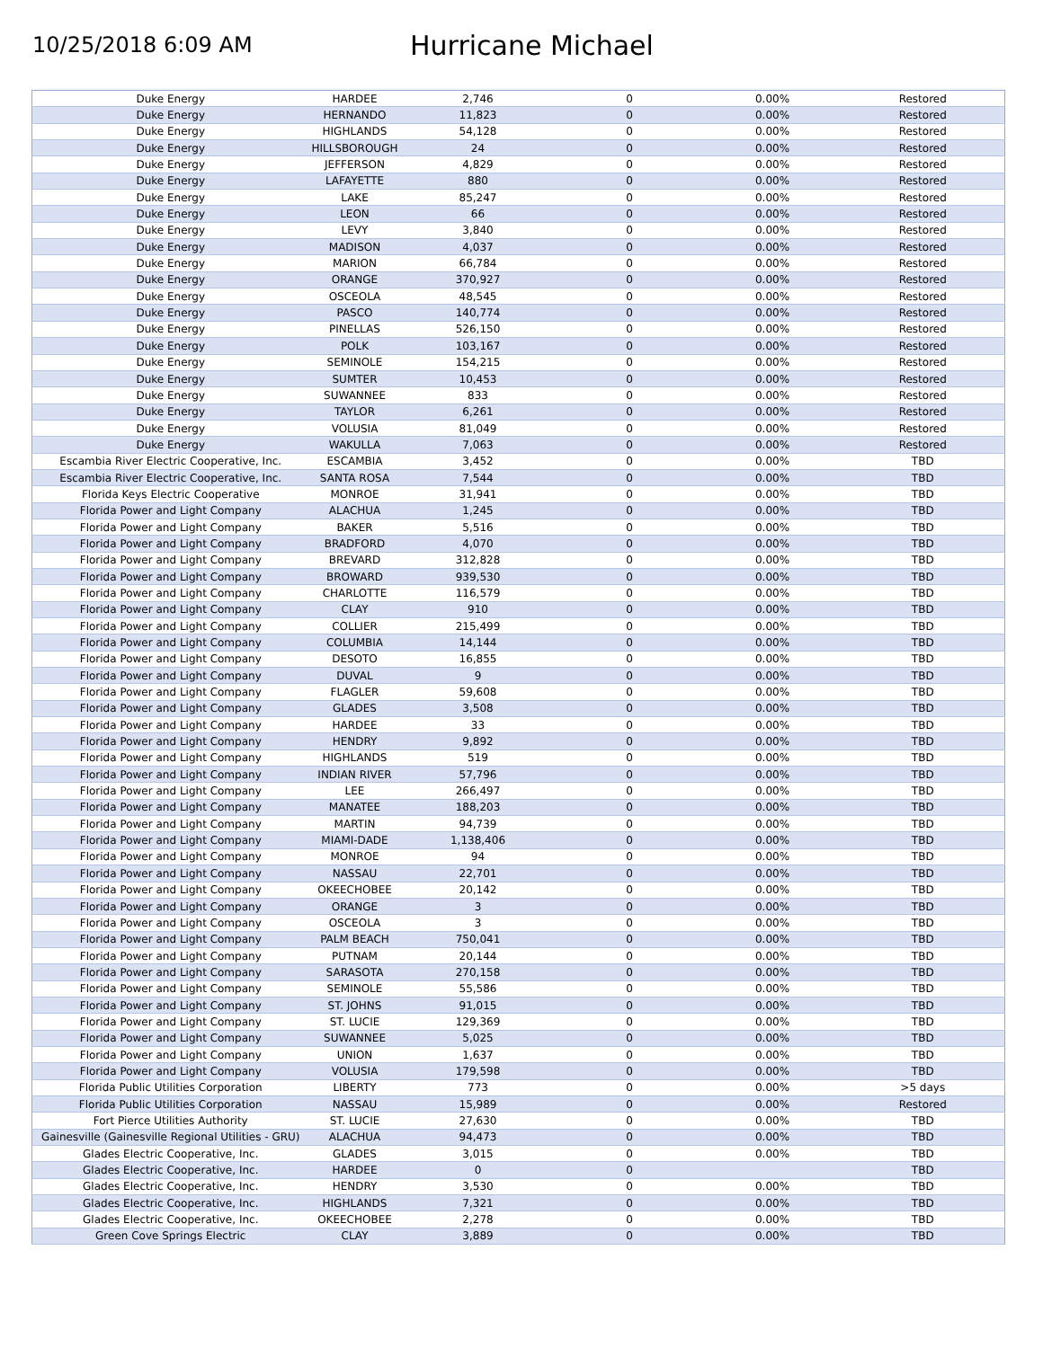10/25/2018 6:09 AM
Hurricane Michael
| Duke Energy | HARDEE | 2,746 | 0 | 0.00% | Restored |
| Duke Energy | HERNANDO | 11,823 | 0 | 0.00% | Restored |
| Duke Energy | HIGHLANDS | 54,128 | 0 | 0.00% | Restored |
| Duke Energy | HILLSBOROUGH | 24 | 0 | 0.00% | Restored |
| Duke Energy | JEFFERSON | 4,829 | 0 | 0.00% | Restored |
| Duke Energy | LAFAYETTE | 880 | 0 | 0.00% | Restored |
| Duke Energy | LAKE | 85,247 | 0 | 0.00% | Restored |
| Duke Energy | LEON | 66 | 0 | 0.00% | Restored |
| Duke Energy | LEVY | 3,840 | 0 | 0.00% | Restored |
| Duke Energy | MADISON | 4,037 | 0 | 0.00% | Restored |
| Duke Energy | MARION | 66,784 | 0 | 0.00% | Restored |
| Duke Energy | ORANGE | 370,927 | 0 | 0.00% | Restored |
| Duke Energy | OSCEOLA | 48,545 | 0 | 0.00% | Restored |
| Duke Energy | PASCO | 140,774 | 0 | 0.00% | Restored |
| Duke Energy | PINELLAS | 526,150 | 0 | 0.00% | Restored |
| Duke Energy | POLK | 103,167 | 0 | 0.00% | Restored |
| Duke Energy | SEMINOLE | 154,215 | 0 | 0.00% | Restored |
| Duke Energy | SUMTER | 10,453 | 0 | 0.00% | Restored |
| Duke Energy | SUWANNEE | 833 | 0 | 0.00% | Restored |
| Duke Energy | TAYLOR | 6,261 | 0 | 0.00% | Restored |
| Duke Energy | VOLUSIA | 81,049 | 0 | 0.00% | Restored |
| Duke Energy | WAKULLA | 7,063 | 0 | 0.00% | Restored |
| Escambia River Electric Cooperative, Inc. | ESCAMBIA | 3,452 | 0 | 0.00% | TBD |
| Escambia River Electric Cooperative, Inc. | SANTA ROSA | 7,544 | 0 | 0.00% | TBD |
| Florida Keys Electric Cooperative | MONROE | 31,941 | 0 | 0.00% | TBD |
| Florida Power and Light Company | ALACHUA | 1,245 | 0 | 0.00% | TBD |
| Florida Power and Light Company | BAKER | 5,516 | 0 | 0.00% | TBD |
| Florida Power and Light Company | BRADFORD | 4,070 | 0 | 0.00% | TBD |
| Florida Power and Light Company | BREVARD | 312,828 | 0 | 0.00% | TBD |
| Florida Power and Light Company | BROWARD | 939,530 | 0 | 0.00% | TBD |
| Florida Power and Light Company | CHARLOTTE | 116,579 | 0 | 0.00% | TBD |
| Florida Power and Light Company | CLAY | 910 | 0 | 0.00% | TBD |
| Florida Power and Light Company | COLLIER | 215,499 | 0 | 0.00% | TBD |
| Florida Power and Light Company | COLUMBIA | 14,144 | 0 | 0.00% | TBD |
| Florida Power and Light Company | DESOTO | 16,855 | 0 | 0.00% | TBD |
| Florida Power and Light Company | DUVAL | 9 | 0 | 0.00% | TBD |
| Florida Power and Light Company | FLAGLER | 59,608 | 0 | 0.00% | TBD |
| Florida Power and Light Company | GLADES | 3,508 | 0 | 0.00% | TBD |
| Florida Power and Light Company | HARDEE | 33 | 0 | 0.00% | TBD |
| Florida Power and Light Company | HENDRY | 9,892 | 0 | 0.00% | TBD |
| Florida Power and Light Company | HIGHLANDS | 519 | 0 | 0.00% | TBD |
| Florida Power and Light Company | INDIAN RIVER | 57,796 | 0 | 0.00% | TBD |
| Florida Power and Light Company | LEE | 266,497 | 0 | 0.00% | TBD |
| Florida Power and Light Company | MANATEE | 188,203 | 0 | 0.00% | TBD |
| Florida Power and Light Company | MARTIN | 94,739 | 0 | 0.00% | TBD |
| Florida Power and Light Company | MIAMI-DADE | 1,138,406 | 0 | 0.00% | TBD |
| Florida Power and Light Company | MONROE | 94 | 0 | 0.00% | TBD |
| Florida Power and Light Company | NASSAU | 22,701 | 0 | 0.00% | TBD |
| Florida Power and Light Company | OKEECHOBEE | 20,142 | 0 | 0.00% | TBD |
| Florida Power and Light Company | ORANGE | 3 | 0 | 0.00% | TBD |
| Florida Power and Light Company | OSCEOLA | 3 | 0 | 0.00% | TBD |
| Florida Power and Light Company | PALM BEACH | 750,041 | 0 | 0.00% | TBD |
| Florida Power and Light Company | PUTNAM | 20,144 | 0 | 0.00% | TBD |
| Florida Power and Light Company | SARASOTA | 270,158 | 0 | 0.00% | TBD |
| Florida Power and Light Company | SEMINOLE | 55,586 | 0 | 0.00% | TBD |
| Florida Power and Light Company | ST. JOHNS | 91,015 | 0 | 0.00% | TBD |
| Florida Power and Light Company | ST. LUCIE | 129,369 | 0 | 0.00% | TBD |
| Florida Power and Light Company | SUWANNEE | 5,025 | 0 | 0.00% | TBD |
| Florida Power and Light Company | UNION | 1,637 | 0 | 0.00% | TBD |
| Florida Power and Light Company | VOLUSIA | 179,598 | 0 | 0.00% | TBD |
| Florida Public Utilities Corporation | LIBERTY | 773 | 0 | 0.00% | >5 days |
| Florida Public Utilities Corporation | NASSAU | 15,989 | 0 | 0.00% | Restored |
| Fort Pierce Utilities Authority | ST. LUCIE | 27,630 | 0 | 0.00% | TBD |
| Gainesville (Gainesville Regional Utilities - GRU) | ALACHUA | 94,473 | 0 | 0.00% | TBD |
| Glades Electric Cooperative, Inc. | GLADES | 3,015 | 0 | 0.00% | TBD |
| Glades Electric Cooperative, Inc. | HARDEE | 0 | 0 | | TBD |
| Glades Electric Cooperative, Inc. | HENDRY | 3,530 | 0 | 0.00% | TBD |
| Glades Electric Cooperative, Inc. | HIGHLANDS | 7,321 | 0 | 0.00% | TBD |
| Glades Electric Cooperative, Inc. | OKEECHOBEE | 2,278 | 0 | 0.00% | TBD |
| Green Cove Springs Electric | CLAY | 3,889 | 0 | 0.00% | TBD |